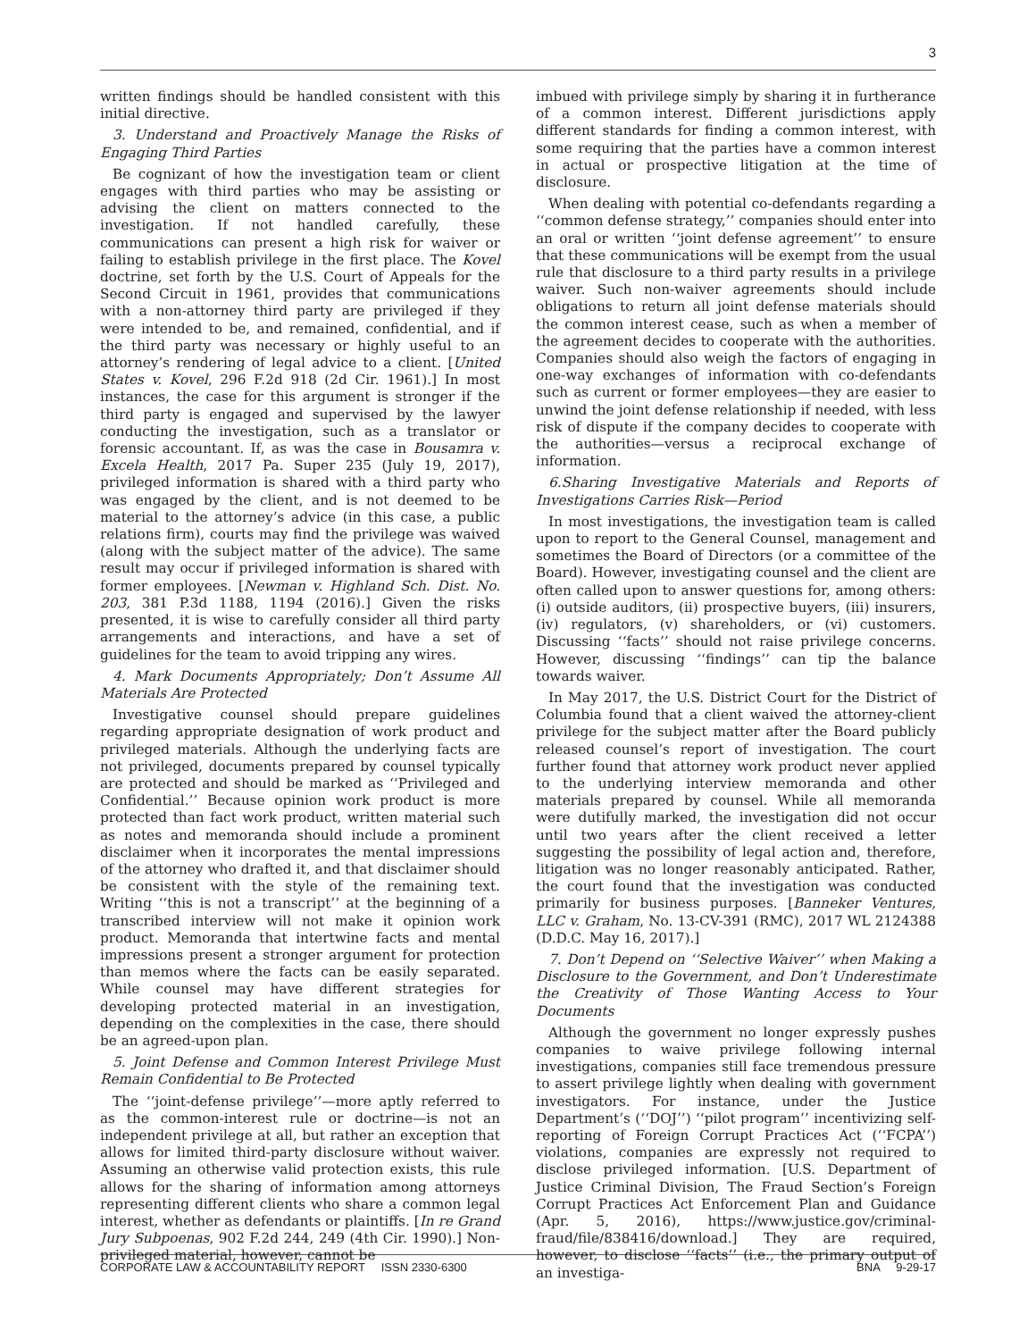3
written findings should be handled consistent with this initial directive.
3. Understand and Proactively Manage the Risks of Engaging Third Parties
Be cognizant of how the investigation team or client engages with third parties who may be assisting or advising the client on matters connected to the investigation. If not handled carefully, these communications can present a high risk for waiver or failing to establish privilege in the first place. The Kovel doctrine, set forth by the U.S. Court of Appeals for the Second Circuit in 1961, provides that communications with a non-attorney third party are privileged if they were intended to be, and remained, confidential, and if the third party was necessary or highly useful to an attorney’s rendering of legal advice to a client. [United States v. Kovel, 296 F.2d 918 (2d Cir. 1961).] In most instances, the case for this argument is stronger if the third party is engaged and supervised by the lawyer conducting the investigation, such as a translator or forensic accountant. If, as was the case in Bousamra v. Excela Health, 2017 Pa. Super 235 (July 19, 2017), privileged information is shared with a third party who was engaged by the client, and is not deemed to be material to the attorney’s advice (in this case, a public relations firm), courts may find the privilege was waived (along with the subject matter of the advice). The same result may occur if privileged information is shared with former employees. [Newman v. Highland Sch. Dist. No. 203, 381 P.3d 1188, 1194 (2016).] Given the risks presented, it is wise to carefully consider all third party arrangements and interactions, and have a set of guidelines for the team to avoid tripping any wires.
4. Mark Documents Appropriately; Don’t Assume All Materials Are Protected
Investigative counsel should prepare guidelines regarding appropriate designation of work product and privileged materials. Although the underlying facts are not privileged, documents prepared by counsel typically are protected and should be marked as ‘‘Privileged and Confidential.’’ Because opinion work product is more protected than fact work product, written material such as notes and memoranda should include a prominent disclaimer when it incorporates the mental impressions of the attorney who drafted it, and that disclaimer should be consistent with the style of the remaining text. Writing ‘‘this is not a transcript’’ at the beginning of a transcribed interview will not make it opinion work product. Memoranda that intertwine facts and mental impressions present a stronger argument for protection than memos where the facts can be easily separated. While counsel may have different strategies for developing protected material in an investigation, depending on the complexities in the case, there should be an agreed-upon plan.
5. Joint Defense and Common Interest Privilege Must Remain Confidential to Be Protected
The ‘‘joint-defense privilege’’—more aptly referred to as the common-interest rule or doctrine—is not an independent privilege at all, but rather an exception that allows for limited third-party disclosure without waiver. Assuming an otherwise valid protection exists, this rule allows for the sharing of information among attorneys representing different clients who share a common legal interest, whether as defendants or plaintiffs. [In re Grand Jury Subpoenas, 902 F.2d 244, 249 (4th Cir. 1990).] Non-privileged material, however, cannot be
imbued with privilege simply by sharing it in furtherance of a common interest. Different jurisdictions apply different standards for finding a common interest, with some requiring that the parties have a common interest in actual or prospective litigation at the time of disclosure.
When dealing with potential co-defendants regarding a ‘‘common defense strategy,’’ companies should enter into an oral or written ‘‘joint defense agreement’’ to ensure that these communications will be exempt from the usual rule that disclosure to a third party results in a privilege waiver. Such non-waiver agreements should include obligations to return all joint defense materials should the common interest cease, such as when a member of the agreement decides to cooperate with the authorities. Companies should also weigh the factors of engaging in one-way exchanges of information with co-defendants such as current or former employees—they are easier to unwind the joint defense relationship if needed, with less risk of dispute if the company decides to cooperate with the authorities—versus a reciprocal exchange of information.
6.Sharing Investigative Materials and Reports of Investigations Carries Risk—Period
In most investigations, the investigation team is called upon to report to the General Counsel, management and sometimes the Board of Directors (or a committee of the Board). However, investigating counsel and the client are often called upon to answer questions for, among others: (i) outside auditors, (ii) prospective buyers, (iii) insurers, (iv) regulators, (v) shareholders, or (vi) customers. Discussing ‘‘facts’’ should not raise privilege concerns. However, discussing ‘‘findings’’ can tip the balance towards waiver.
In May 2017, the U.S. District Court for the District of Columbia found that a client waived the attorney-client privilege for the subject matter after the Board publicly released counsel’s report of investigation. The court further found that attorney work product never applied to the underlying interview memoranda and other materials prepared by counsel. While all memoranda were dutifully marked, the investigation did not occur until two years after the client received a letter suggesting the possibility of legal action and, therefore, litigation was no longer reasonably anticipated. Rather, the court found that the investigation was conducted primarily for business purposes. [Banneker Ventures, LLC v. Graham, No. 13-CV-391 (RMC), 2017 WL 2124388 (D.D.C. May 16, 2017).]
7. Don’t Depend on ‘‘Selective Waiver’’ when Making a Disclosure to the Government, and Don’t Underestimate the Creativity of Those Wanting Access to Your Documents
Although the government no longer expressly pushes companies to waive privilege following internal investigations, companies still face tremendous pressure to assert privilege lightly when dealing with government investigators. For instance, under the Justice Department’s (‘‘DOJ’’) ‘‘pilot program’’ incentivizing self-reporting of Foreign Corrupt Practices Act (‘‘FCPA’’) violations, companies are expressly not required to disclose privileged information. [U.S. Department of Justice Criminal Division, The Fraud Section’s Foreign Corrupt Practices Act Enforcement Plan and Guidance (Apr. 5, 2016), https://www.justice.gov/criminal-fraud/file/838416/download.] They are required, however, to disclose ‘‘facts’’ (i.e., the primary output of an investiga-
CORPORATE LAW & ACCOUNTABILITY REPORT ISSN 2330-6300 BNA 9-29-17